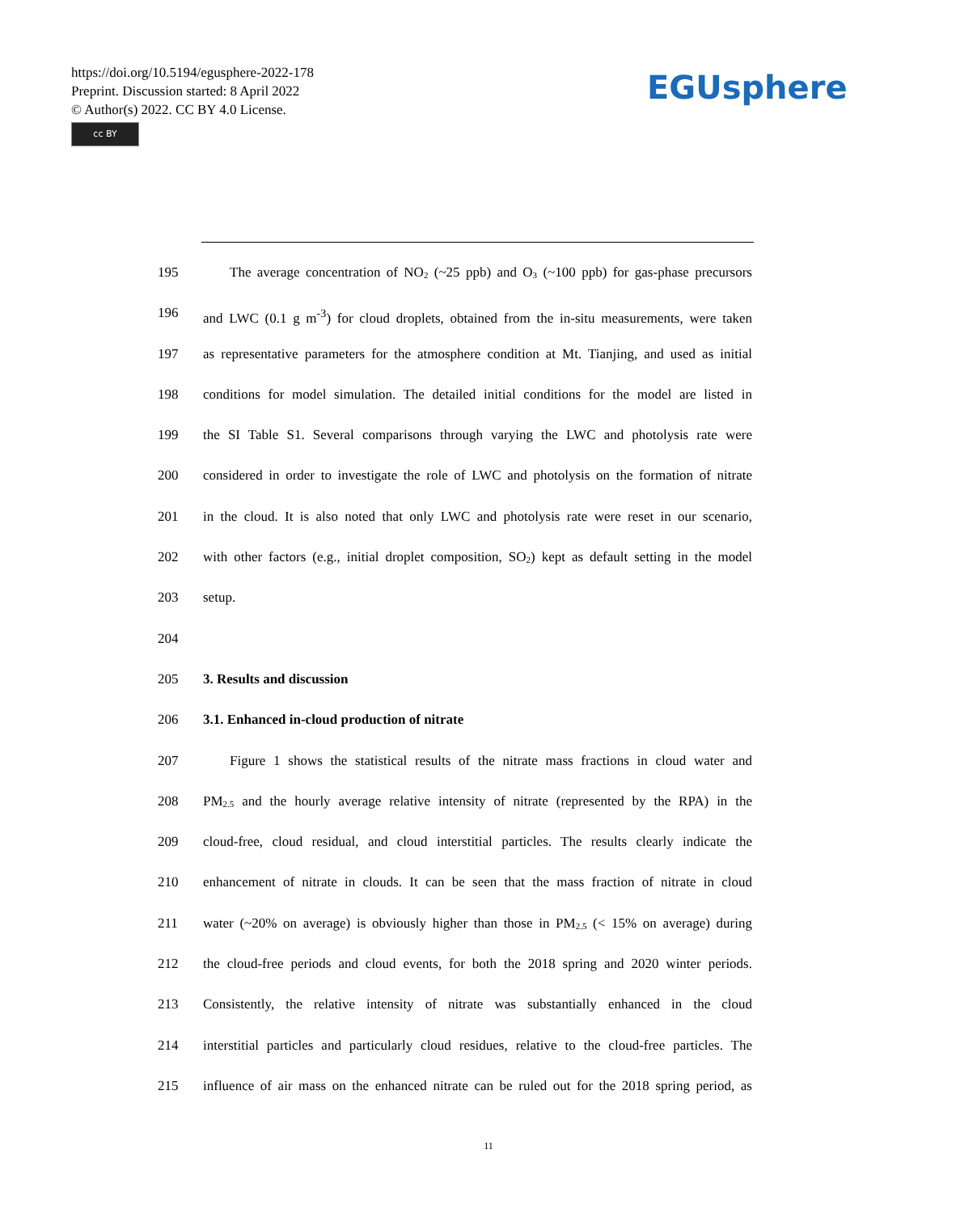https://doi.org/10.5194/egusphere-2022-178
Preprint. Discussion started: 8 April 2022
© Author(s) 2022. CC BY 4.0 License.
cc BY
EGUsphere
195 The average concentration of NO<sub>2</sub> (~25 ppb) and O<sub>3</sub> (~100 ppb) for gas-phase precursors
196 and LWC (0.1 g m<sup>-3</sup>) for cloud droplets, obtained from the in-situ measurements, were taken
197 as representative parameters for the atmosphere condition at Mt. Tianjing, and used as initial
198 conditions for model simulation. The detailed initial conditions for the model are listed in
199 the SI Table S1. Several comparisons through varying the LWC and photolysis rate were
200 considered in order to investigate the role of LWC and photolysis on the formation of nitrate
201 in the cloud. It is also noted that only LWC and photolysis rate were reset in our scenario,
202 with other factors (e.g., initial droplet composition, SO<sub>2</sub>) kept as default setting in the model
203 setup.
204
205 3. Results and discussion
206 3.1. Enhanced in-cloud production of nitrate
207 Figure 1 shows the statistical results of the nitrate mass fractions in cloud water and
208 PM<sub>2.5</sub> and the hourly average relative intensity of nitrate (represented by the RPA) in the
209 cloud-free, cloud residual, and cloud interstitial particles. The results clearly indicate the
210 enhancement of nitrate in clouds. It can be seen that the mass fraction of nitrate in cloud
211 water (~20% on average) is obviously higher than those in PM<sub>2.5</sub> (< 15% on average) during
212 the cloud-free periods and cloud events, for both the 2018 spring and 2020 winter periods.
213 Consistently, the relative intensity of nitrate was substantially enhanced in the cloud
214 interstitial particles and particularly cloud residues, relative to the cloud-free particles. The
215 influence of air mass on the enhanced nitrate can be ruled out for the 2018 spring period, as
11